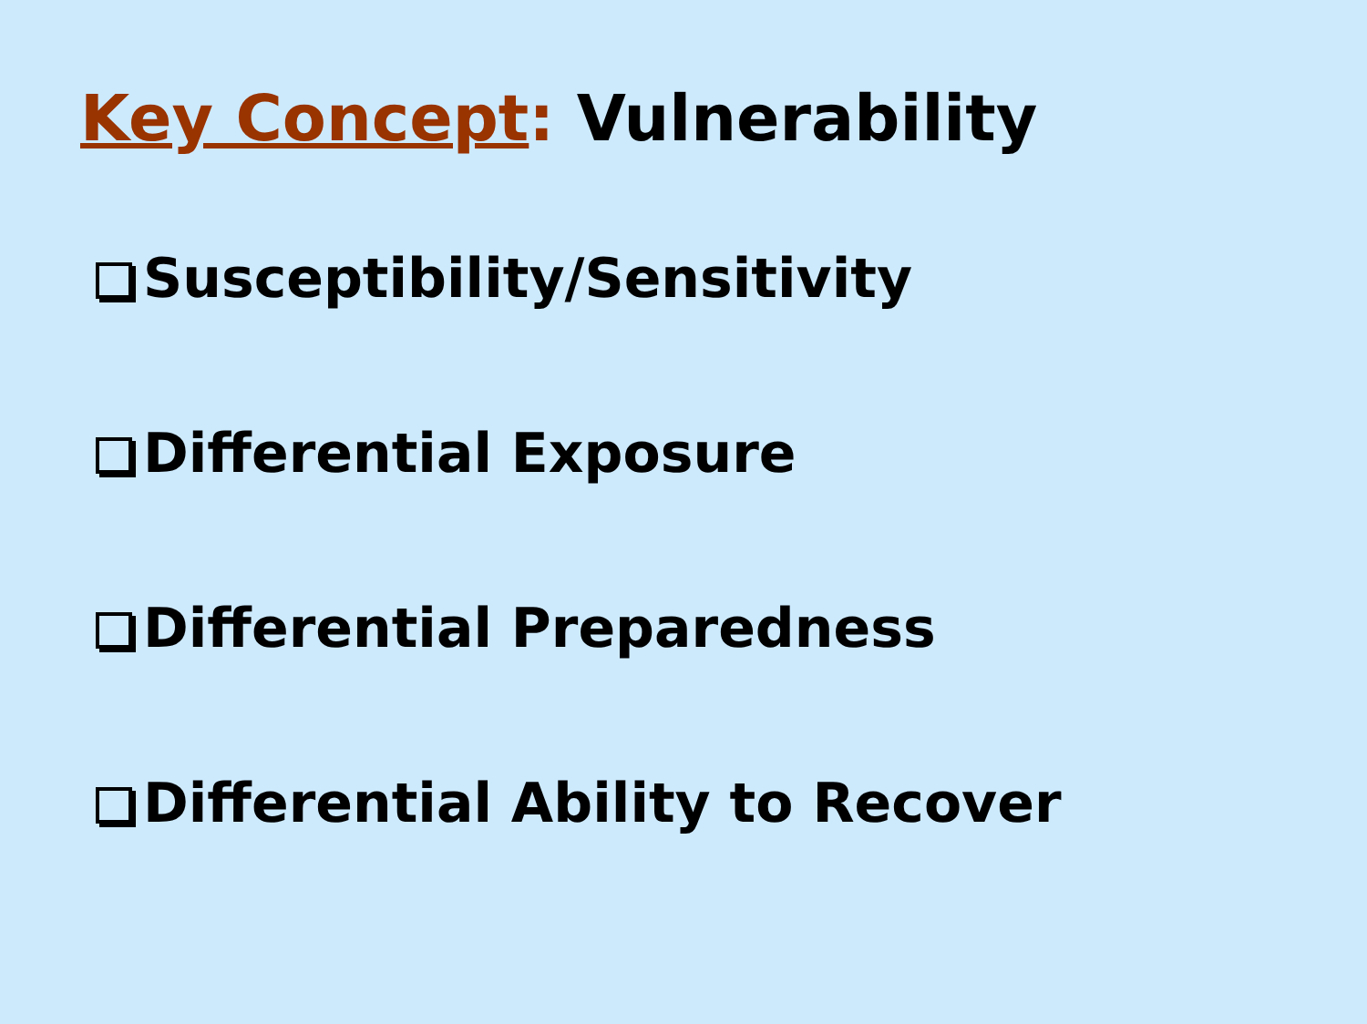Key Concept: Vulnerability
Susceptibility/Sensitivity
Differential Exposure
Differential Preparedness
Differential Ability to Recover